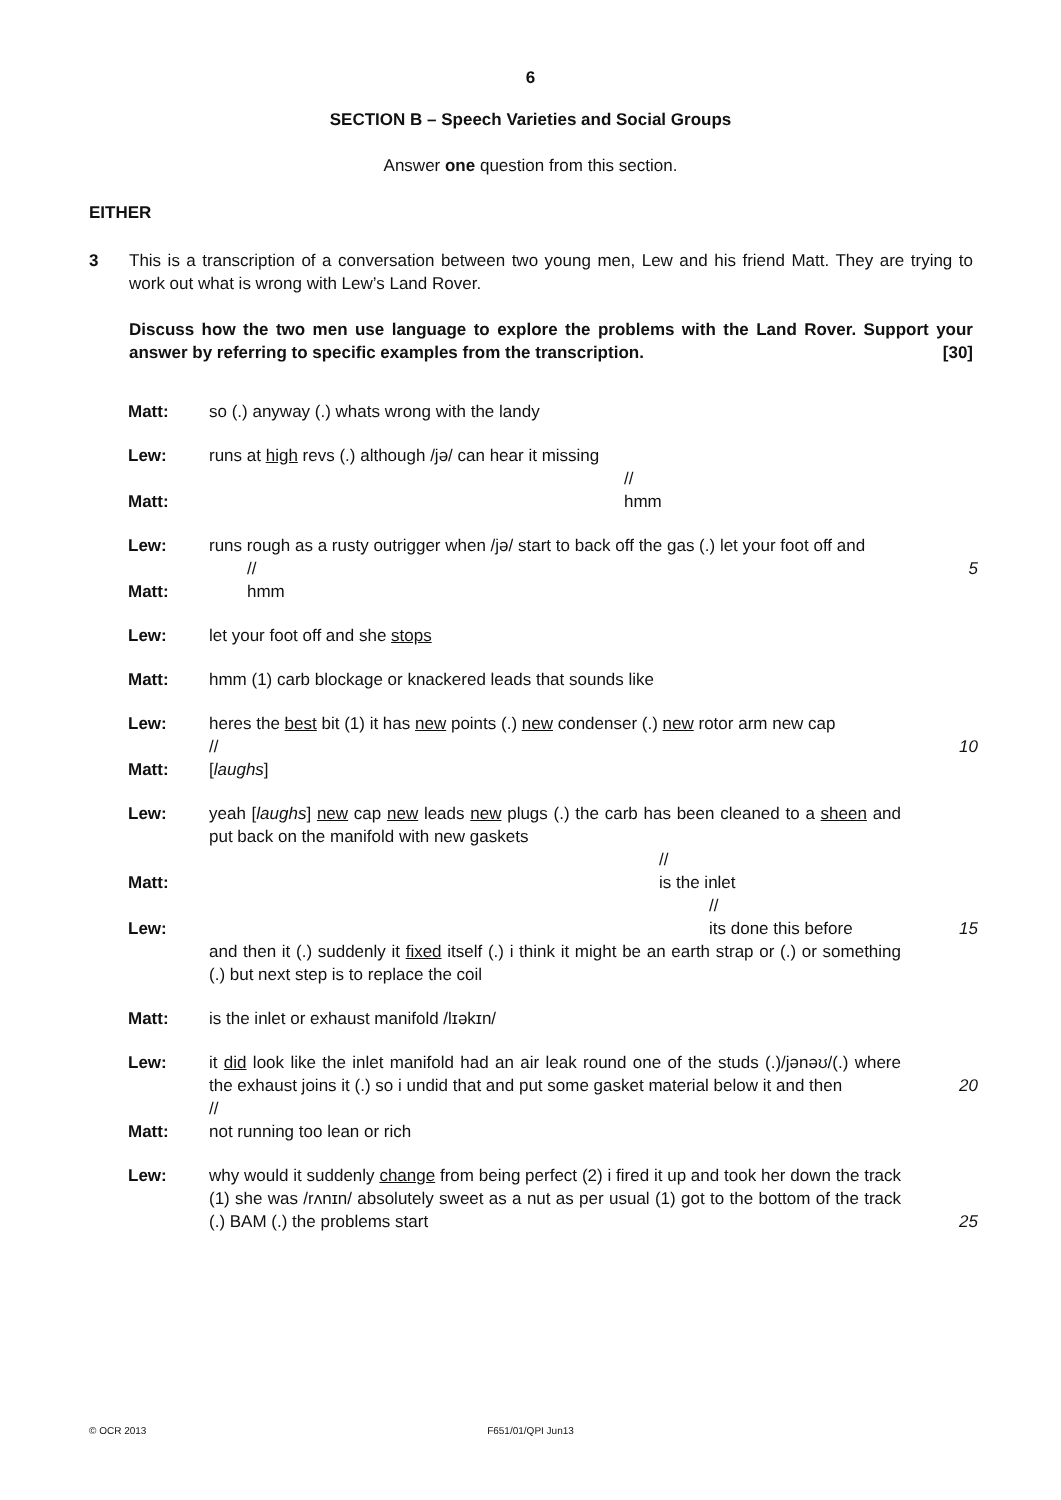6
SECTION B – Speech Varieties and Social Groups
Answer one question from this section.
EITHER
3 This is a transcription of a conversation between two young men, Lew and his friend Matt. They are trying to work out what is wrong with Lew’s Land Rover.
Discuss how the two men use language to explore the problems with the Land Rover. Support your answer by referring to specific examples from the transcription. [30]
| Matt: | so (.) anyway (.) whats wrong with the landy | |
| Lew: | runs at high revs (.) although /jə/ can hear it missing // | |
| Matt: | hmm | |
| Lew: | runs rough as a rusty outrigger when /jə/ start to back off the gas (.) let your foot off and // | 5 |
| Matt: | hmm | |
| Lew: | let your foot off and she stops | |
| Matt: | hmm (1) carb blockage or knackered leads that sounds like | |
| Lew: | heres the best bit (1) it has new points (.) new condenser (.) new rotor arm new cap // | 10 |
| Matt: | [ laughs ] | |
| Lew: | yeah [ laughs ] new cap new leads new plugs (.) the carb has been cleaned to a sheen and put back on the manifold with new gaskets // | |
| Matt: | is the inlet // | |
| Lew: | its done this before and then it (.) suddenly it fixed itself (.) i think it might be an earth strap or (.) or something (.) but next step is to replace the coil | 15 |
| Matt: | is the inlet or exhaust manifold /lɪəkɪn/ | |
| Lew: | it did look like the inlet manifold had an air leak round one of the studs (.)/jənəʊ/(.) where the exhaust joins it (.) so i undid that and put some gasket material below it and then // | 20 |
| Matt: | not running too lean or rich | |
| Lew: | why would it suddenly change from being perfect (2) i fired it up and took her down the track (1) she was /rʌnɪn/ absolutely sweet as a nut as per usual (1) got to the bottom of the track (.) BAM (.) the problems start | 25 |
© OCR 2013
F651/01/QPI Jun13